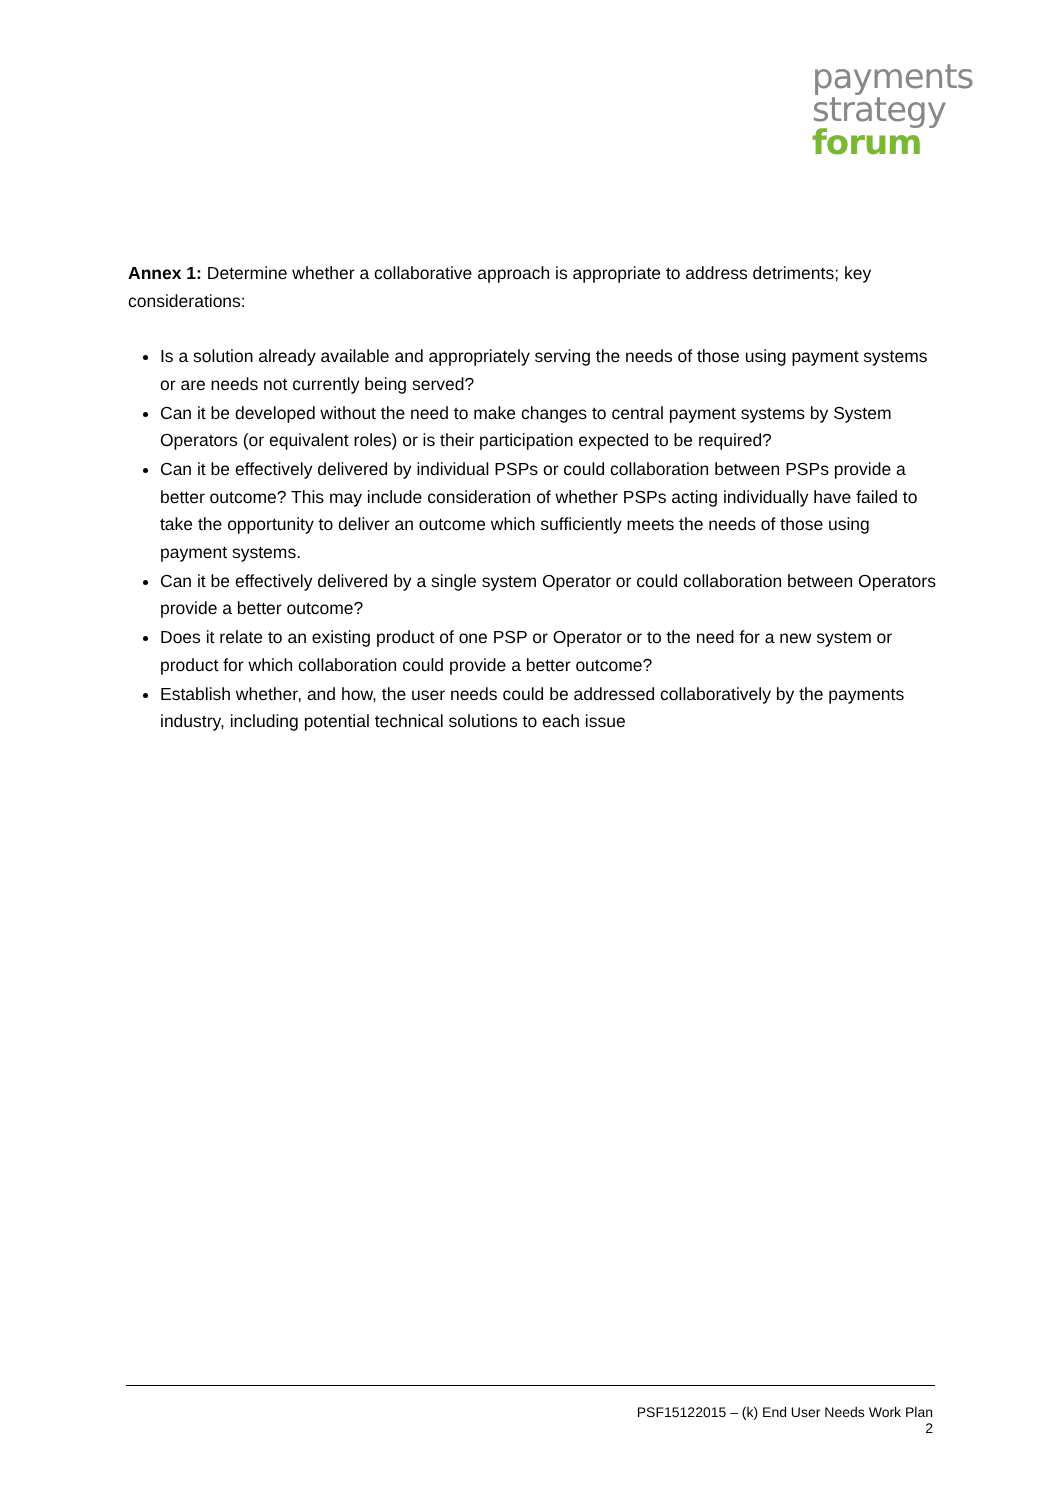payments
strategy
forum
Annex 1: Determine whether a collaborative approach is appropriate to address detriments; key considerations:
Is a solution already available and appropriately serving the needs of those using payment systems or are needs not currently being served?
Can it be developed without the need to make changes to central payment systems by System Operators (or equivalent roles) or is their participation expected to be required?
Can it be effectively delivered by individual PSPs or could collaboration between PSPs provide a better outcome? This may include consideration of whether PSPs acting individually have failed to take the opportunity to deliver an outcome which sufficiently meets the needs of those using payment systems.
Can it be effectively delivered by a single system Operator or could collaboration between Operators provide a better outcome?
Does it relate to an existing product of one PSP or Operator or to the need for a new system or product for which collaboration could provide a better outcome?
Establish whether, and how, the user needs could be addressed collaboratively by the payments industry, including potential technical solutions to each issue
PSF15122015 – (k) End User Needs Work Plan
2